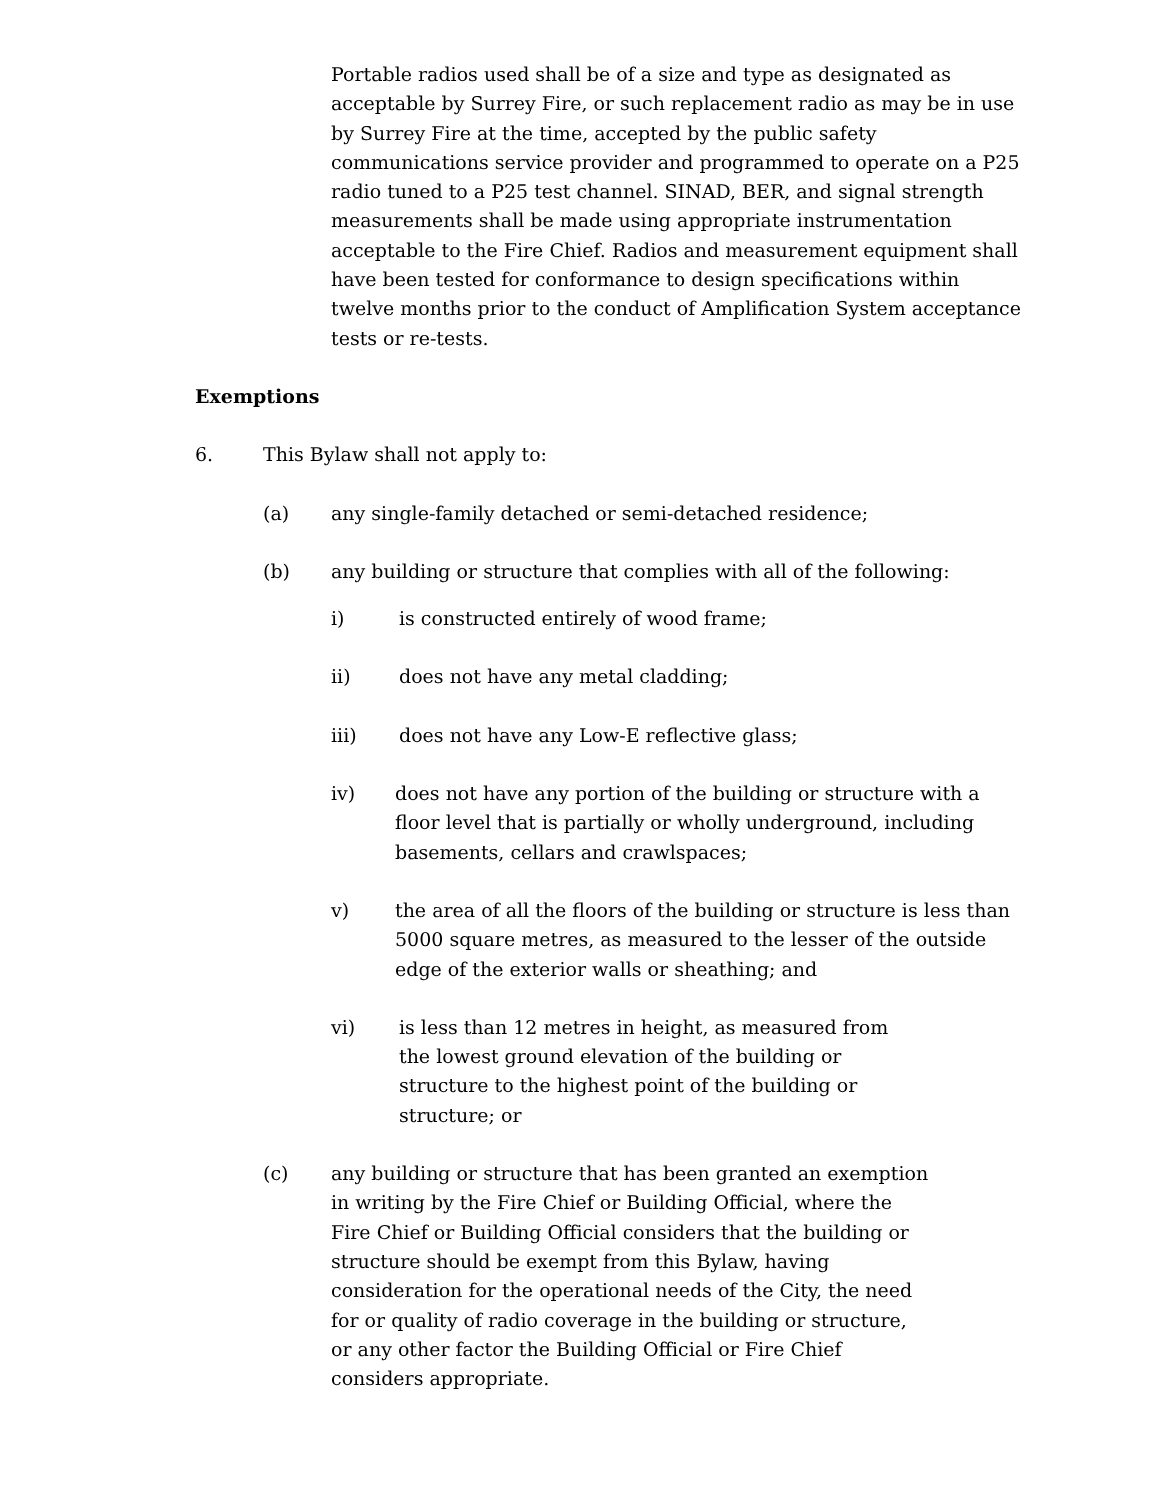Portable radios used shall be of a size and type as designated as acceptable by Surrey Fire, or such replacement radio as may be in use by Surrey Fire at the time, accepted by the public safety communications service provider and programmed to operate on a P25 radio tuned to a P25 test channel. SINAD, BER, and signal strength measurements shall be made using appropriate instrumentation acceptable to the Fire Chief. Radios and measurement equipment shall have been tested for conformance to design specifications within twelve months prior to the conduct of Amplification System acceptance tests or re-tests.
Exemptions
6. This Bylaw shall not apply to:
(a) any single-family detached or semi-detached residence;
(b) any building or structure that complies with all of the following:
i) is constructed entirely of wood frame;
ii) does not have any metal cladding;
iii) does not have any Low-E reflective glass;
iv) does not have any portion of the building or structure with a floor level that is partially or wholly underground, including basements, cellars and crawlspaces;
v) the area of all the floors of the building or structure is less than 5000 square metres, as measured to the lesser of the outside edge of the exterior walls or sheathing; and
vi) is less than 12 metres in height, as measured from the lowest ground elevation of the building or structure to the highest point of the building or structure; or
(c) any building or structure that has been granted an exemption in writing by the Fire Chief or Building Official, where the Fire Chief or Building Official considers that the building or structure should be exempt from this Bylaw, having consideration for the operational needs of the City, the need for or quality of radio coverage in the building or structure, or any other factor the Building Official or Fire Chief considers appropriate.